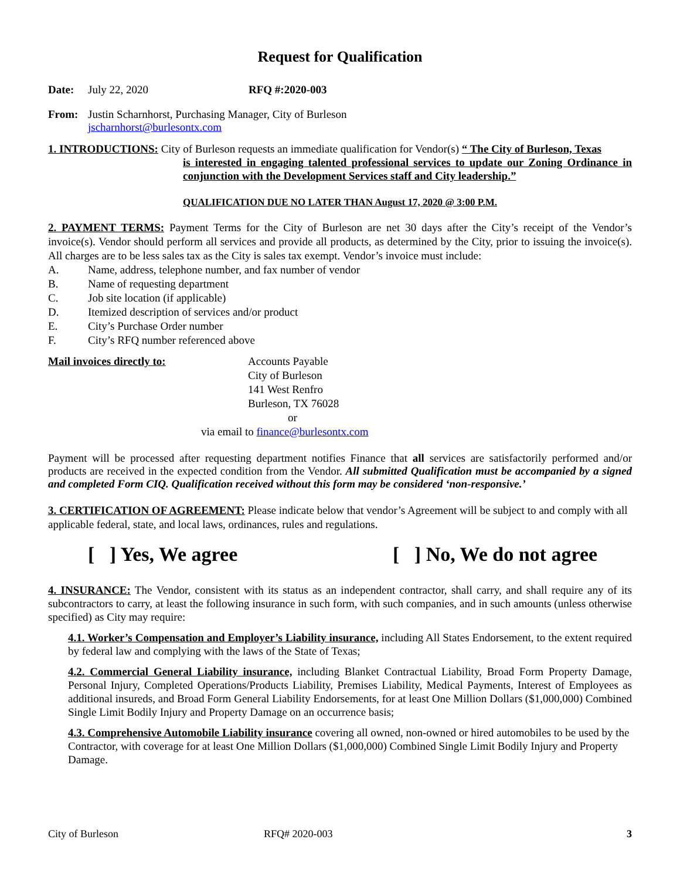Request for Qualification
Date: July 22, 2020 RFQ #:2020-003
From: Justin Scharnhorst, Purchasing Manager, City of Burleson
jscharnhorst@burlesontx.com
1. INTRODUCTIONS: City of Burleson requests an immediate qualification for Vendor(s) “ The City of Burleson, Texas
is interested in engaging talented professional services to update our Zoning Ordinance in conjunction with the Development Services staff and City leadership.”
QUALIFICATION DUE NO LATER THAN August 17, 2020 @ 3:00 P.M.
2. PAYMENT TERMS: Payment Terms for the City of Burleson are net 30 days after the City’s receipt of the Vendor’s invoice(s). Vendor should perform all services and provide all products, as determined by the City, prior to issuing the invoice(s). All charges are to be less sales tax as the City is sales tax exempt. Vendor’s invoice must include:
A. Name, address, telephone number, and fax number of vendor
B. Name of requesting department
C. Job site location (if applicable)
D. Itemized description of services and/or product
E. City’s Purchase Order number
F. City’s RFQ number referenced above
Mail invoices directly to: Accounts Payable
City of Burleson
141 West Renfro
Burleson, TX 76028
or
via email to finance@burlesontx.com
Payment will be processed after requesting department notifies Finance that all services are satisfactorily performed and/or products are received in the expected condition from the Vendor. All submitted Qualification must be accompanied by a signed and completed Form CIQ. Qualification received without this form may be considered ‘non-responsive.’
3. CERTIFICATION OF AGREEMENT: Please indicate below that vendor’s Agreement will be subject to and comply with all applicable federal, state, and local laws, ordinances, rules and regulations.
[ ] Yes, We agree [ ] No, We do not agree
4. INSURANCE: The Vendor, consistent with its status as an independent contractor, shall carry, and shall require any of its subcontractors to carry, at least the following insurance in such form, with such companies, and in such amounts (unless otherwise specified) as City may require:
4.1. Worker’s Compensation and Employer’s Liability insurance, including All States Endorsement, to the extent required by federal law and complying with the laws of the State of Texas;
4.2. Commercial General Liability insurance, including Blanket Contractual Liability, Broad Form Property Damage, Personal Injury, Completed Operations/Products Liability, Premises Liability, Medical Payments, Interest of Employees as additional insureds, and Broad Form General Liability Endorsements, for at least One Million Dollars ($1,000,000) Combined Single Limit Bodily Injury and Property Damage on an occurrence basis;
4.3. Comprehensive Automobile Liability insurance covering all owned, non-owned or hired automobiles to be used by the Contractor, with coverage for at least One Million Dollars ($1,000,000) Combined Single Limit Bodily Injury and Property Damage.
City of Burleson RFQ# 2020-003 3